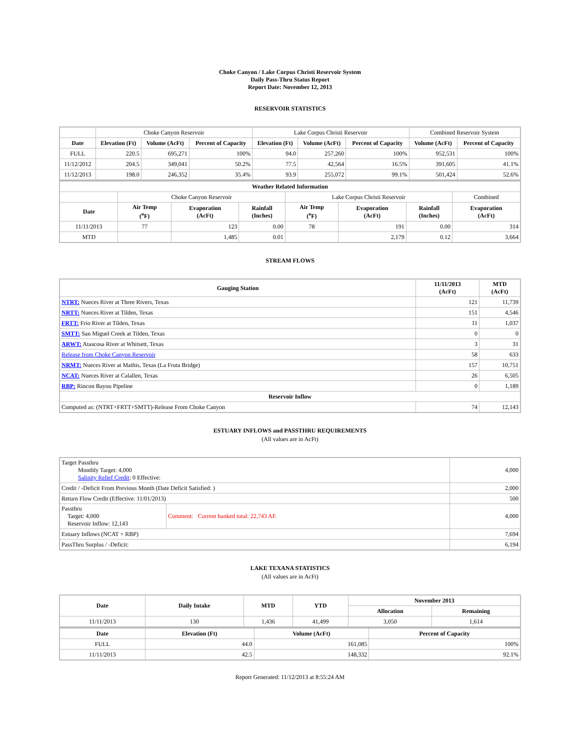Choke Canyon / Lake Corpus Christi Reservoir System
Daily Pass-Thru Status Report
Report Date: November 12, 2013
RESERVOIR STATISTICS
| | Choke Canyon Reservoir | | | Lake Corpus Christi Reservoir | | | Combined Reservoir System | |
| Date | Elevation (Ft) | Volume (AcFt) | Percent of Capacity | Elevation (Ft) | Volume (AcFt) | Percent of Capacity | Volume (AcFt) | Percent of Capacity |
| FULL | 220.5 | 695,271 | 100% | 94.0 | 257,260 | 100% | 952,531 | 100% |
| 11/12/2012 | 204.5 | 349,041 | 50.2% | 77.5 | 42,564 | 16.5% | 391,605 | 41.1% |
| 11/12/2013 | 198.0 | 246,352 | 35.4% | 93.9 | 255,072 | 99.1% | 501,424 | 52.6% |
| Weather Related Information | | | | | | | |
| --- | --- | --- | --- | --- | --- | --- | --- |
| | Choke Canyon Reservoir | | | Lake Corpus Christi Reservoir | | | Combined |
| Date | Air Temp (<sup>o</sup>F) | Evaporation (AcFt) | Rainfall (Inches) | Air Temp (<sup>o</sup>F) | Evaporation (AcFt) | Rainfall (Inches) | Evaporation (AcFt) |
| 11/11/2013 | 77 | 123 | 0.00 | 78 | 191 | 0.00 | 314 |
| MTD | | 1,485 | 0.01 | | 2,179 | 0.12 | 3,664 |
STREAM FLOWS
| Gauging Station | 11/11/2013 (AcFt) | MTD (AcFt) |
| --- | --- | --- |
| NTRT: Nueces River at Three Rivers, Texas | 121 | 11,739 |
| NRTT: Nueces River at Tilden, Texas | 151 | 4,546 |
| FRTT: Frio River at Tilden, Texas | 11 | 1,037 |
| SMTT: San Miguel Creek at Tilden, Texas | 0 | 0 |
| ARWT: Atascosa River at Whitsett, Texas | 3 | 31 |
| Release from Choke Canyon Reservoir | 58 | 633 |
| NRMT: Nueces River at Mathis, Texas (La Fruta Bridge) | 157 | 10,751 |
| NCAT: Nueces River at Calallen, Texas | 26 | 6,505 |
| RBP: Rincon Bayou Pipeline | 0 | 1,189 |
| Reservoir Inflow | | |
| Computed as: (NTRT+FRTT+SMTT)-Release From Choke Canyon | 74 | 12,143 |
ESTUARY INFLOWS and PASSTHRU REQUIREMENTS
(All values are in AcFt)
| Target Passthru Monthly Target: 4,000 Salinity Relief Credit : 0 Effective: | | 4,000 |
| Credit / -Deficit From Previous Month (Date Deficit Satisfied: ) | | 2,000 |
| Return Flow Credit (Effective: 11/01/2013) | | 500 |
| Passthru Target: 4,000 Reservoir Inflow: 12,143 | Comment: Current banked total: 22,743 AF. | 4,000 |
| Estuary Inflows (NCAT + RBP) | | 7,694 |
| PassThru Surplus / -Deficit: | | 6,194 |
LAKE TEXANA STATISTICS
(All values are in AcFt)
| Date | Daily Intake | MTD | YTD | November 2013 | |
| --- | --- | --- | --- | --- | --- |
| | | | | Allocation | Remaining |
| 11/11/2013 | 130 | 1,436 | 41,499 | 3,050 | 1,614 |
| Date | Elevation (Ft) | Volume (AcFt) | Percent of Capacity |
| --- | --- | --- | --- |
| FULL | 44.0 | 161,085 | 100% |
| 11/11/2013 | 42.5 | 148,332 | 92.1% |
Report Generated: 11/12/2013 at 8:55:24 AM